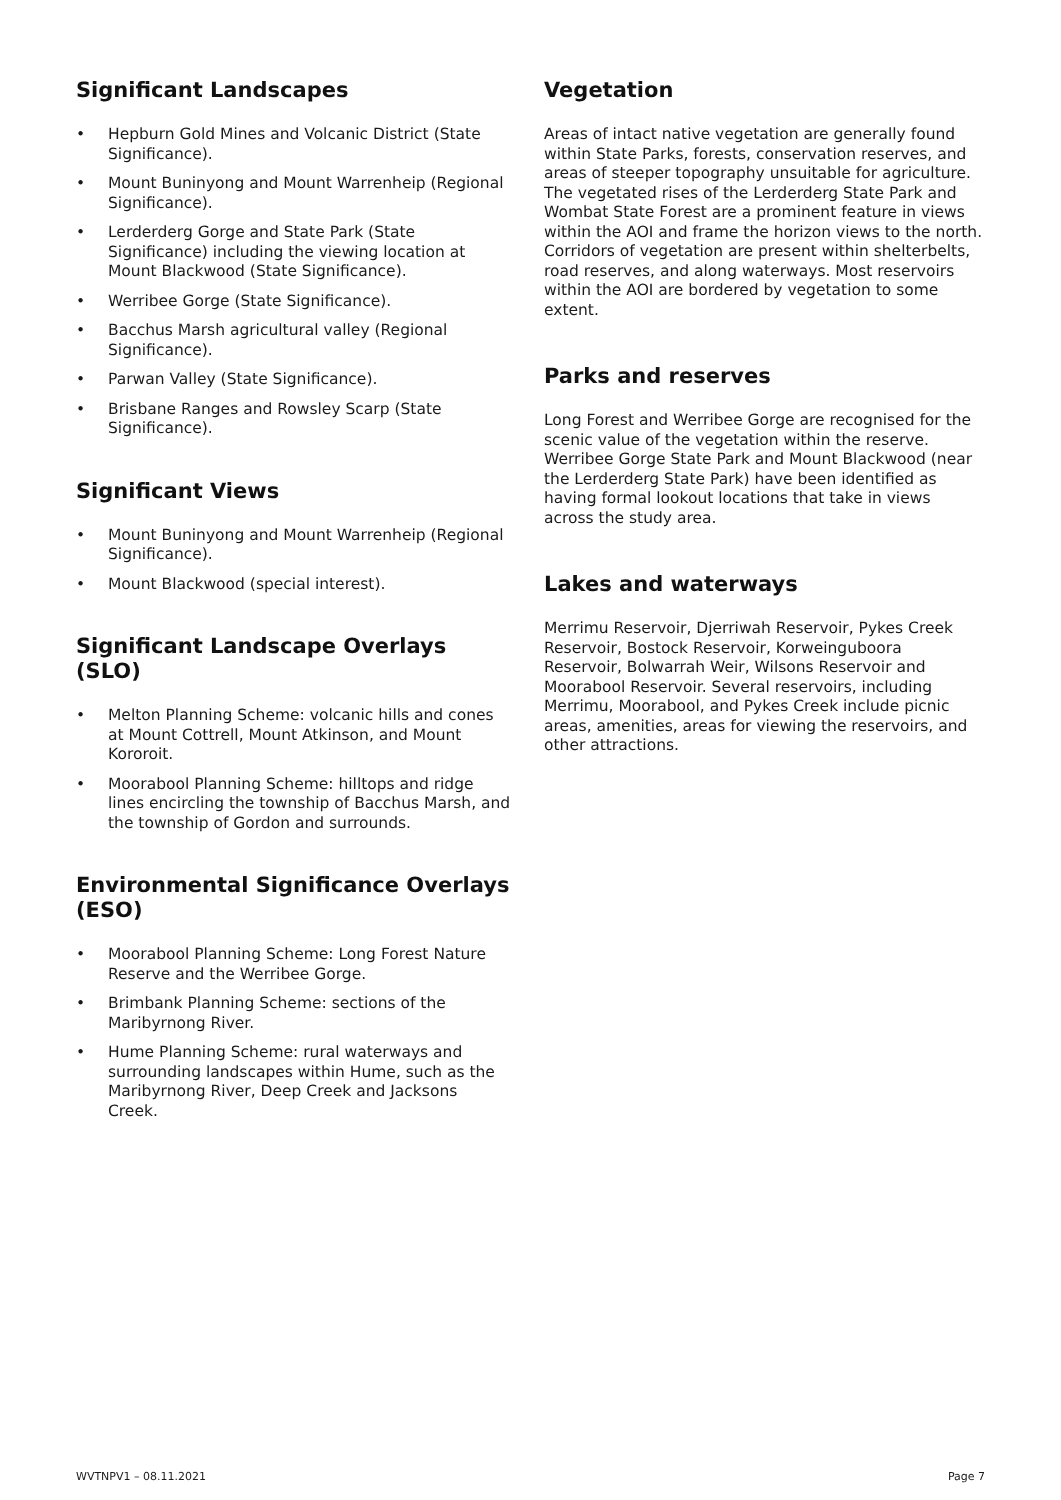Significant Landscapes
• Hepburn Gold Mines and Volcanic District (State Significance).
• Mount Buninyong and Mount Warrenheip (Regional Significance).
• Lerderderg Gorge and State Park (State Significance) including the viewing location at Mount Blackwood (State Significance).
• Werribee Gorge (State Significance).
• Bacchus Marsh agricultural valley (Regional Significance).
• Parwan Valley (State Significance).
• Brisbane Ranges and Rowsley Scarp (State Significance).
Significant Views
• Mount Buninyong and Mount Warrenheip (Regional Significance).
• Mount Blackwood (special interest).
Significant Landscape Overlays (SLO)
• Melton Planning Scheme: volcanic hills and cones at Mount Cottrell, Mount Atkinson, and Mount Kororoit.
• Moorabool Planning Scheme: hilltops and ridge lines encircling the township of Bacchus Marsh, and the township of Gordon and surrounds.
Environmental Significance Overlays (ESO)
• Moorabool Planning Scheme: Long Forest Nature Reserve and the Werribee Gorge.
• Brimbank Planning Scheme: sections of the Maribyrnong River.
• Hume Planning Scheme: rural waterways and surrounding landscapes within Hume, such as the Maribyrnong River, Deep Creek and Jacksons Creek.
Vegetation
Areas of intact native vegetation are generally found within State Parks, forests, conservation reserves, and areas of steeper topography unsuitable for agriculture. The vegetated rises of the Lerderderg State Park and Wombat State Forest are a prominent feature in views within the AOI and frame the horizon views to the north. Corridors of vegetation are present within shelterbelts, road reserves, and along waterways. Most reservoirs within the AOI are bordered by vegetation to some extent.
Parks and reserves
Long Forest and Werribee Gorge are recognised for the scenic value of the vegetation within the reserve. Werribee Gorge State Park and Mount Blackwood (near the Lerderderg State Park) have been identified as having formal lookout locations that take in views across the study area.
Lakes and waterways
Merrimu Reservoir, Djerriwah Reservoir, Pykes Creek Reservoir, Bostock Reservoir, Korweinguboora Reservoir, Bolwarrah Weir, Wilsons Reservoir and Moorabool Reservoir. Several reservoirs, including Merrimu, Moorabool, and Pykes Creek include picnic areas, amenities, areas for viewing the reservoirs, and other attractions.
WVTNPV1 – 08.11.2021 Page 7